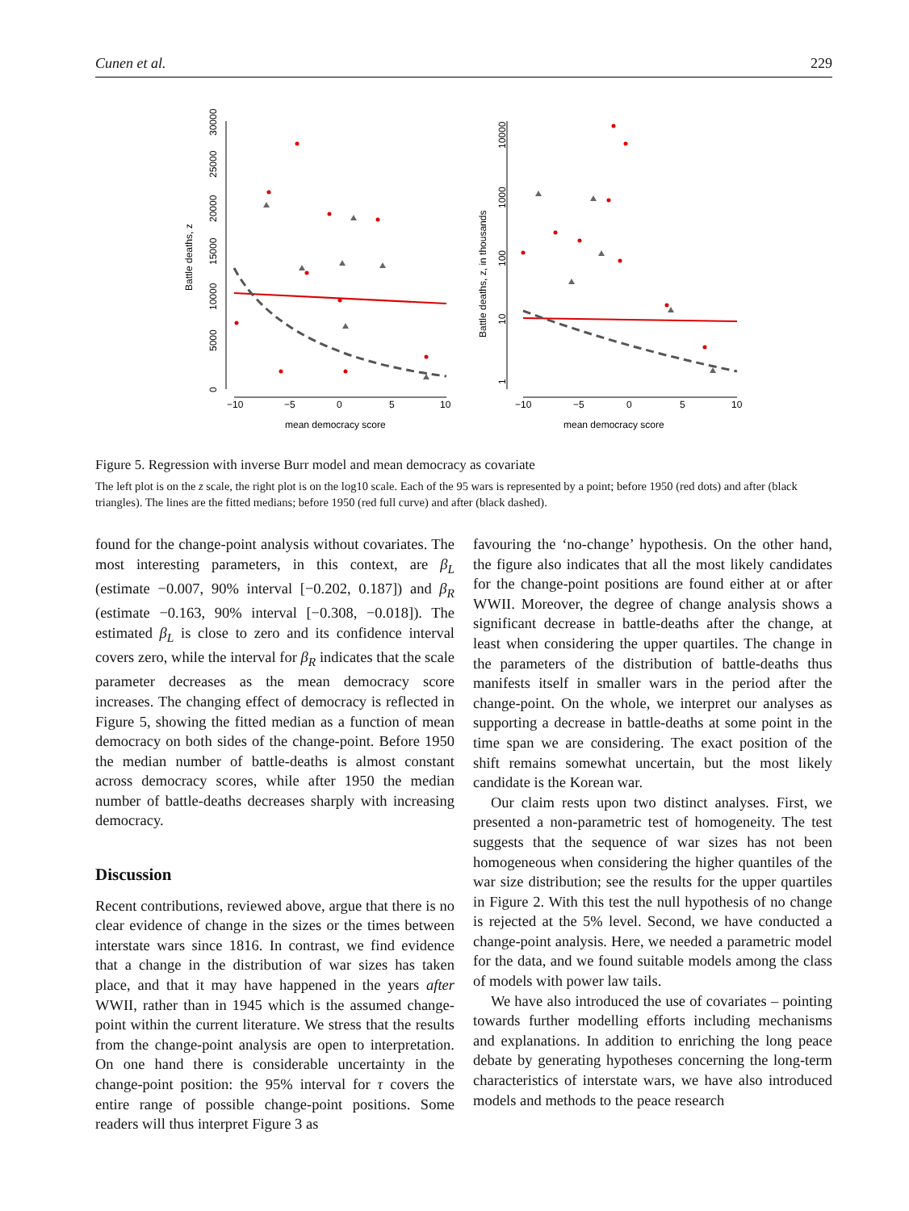Cunen et al. 229
0
5000
10000
15000
20000
25000
30000
Battle deaths, z
−10
−5
0
5
10
mean democracy score
1
10
100
1000
10000
Battle deaths, z, in thousands
−10
−5
0
5
10
mean democracy score
Figure 5. Regression with inverse Burr model and mean democracy as covariate
The left plot is on the z scale, the right plot is on the log10 scale. Each of the 95 wars is represented by a point; before 1950 (red dots) and after (black triangles). The lines are the fitted medians; before 1950 (red full curve) and after (black dashed).
found for the change-point analysis without covariates. The most interesting parameters, in this context, are β<sub>L</sub> (estimate −0.007, 90% interval [−0.202, 0.187]) and β<sub>R</sub> (estimate −0.163, 90% interval [−0.308, −0.018]). The estimated β<sub>L</sub> is close to zero and its confidence interval covers zero, while the interval for β<sub>R</sub> indicates that the scale parameter decreases as the mean democracy score increases. The changing effect of democracy is reflected in Figure 5, showing the fitted median as a function of mean democracy on both sides of the change-point. Before 1950 the median number of battle-deaths is almost constant across democracy scores, while after 1950 the median number of battle-deaths decreases sharply with increasing democracy.
Discussion
Recent contributions, reviewed above, argue that there is no clear evidence of change in the sizes or the times between interstate wars since 1816. In contrast, we find evidence that a change in the distribution of war sizes has taken place, and that it may have happened in the years after WWII, rather than in 1945 which is the assumed change-point within the current literature. We stress that the results from the change-point analysis are open to interpretation. On one hand there is considerable uncertainty in the change-point position: the 95% interval for τ covers the entire range of possible change-point positions. Some readers will thus interpret Figure 3 as
favouring the ‘no-change’ hypothesis. On the other hand, the figure also indicates that all the most likely candidates for the change-point positions are found either at or after WWII. Moreover, the degree of change analysis shows a significant decrease in battle-deaths after the change, at least when considering the upper quartiles. The change in the parameters of the distribution of battle-deaths thus manifests itself in smaller wars in the period after the change-point. On the whole, we interpret our analyses as supporting a decrease in battle-deaths at some point in the time span we are considering. The exact position of the shift remains somewhat uncertain, but the most likely candidate is the Korean war.
Our claim rests upon two distinct analyses. First, we presented a non-parametric test of homogeneity. The test suggests that the sequence of war sizes has not been homogeneous when considering the higher quantiles of the war size distribution; see the results for the upper quartiles in Figure 2. With this test the null hypothesis of no change is rejected at the 5% level. Second, we have conducted a change-point analysis. Here, we needed a parametric model for the data, and we found suitable models among the class of models with power law tails.
We have also introduced the use of covariates – pointing towards further modelling efforts including mechanisms and explanations. In addition to enriching the long peace debate by generating hypotheses concerning the long-term characteristics of interstate wars, we have also introduced models and methods to the peace research